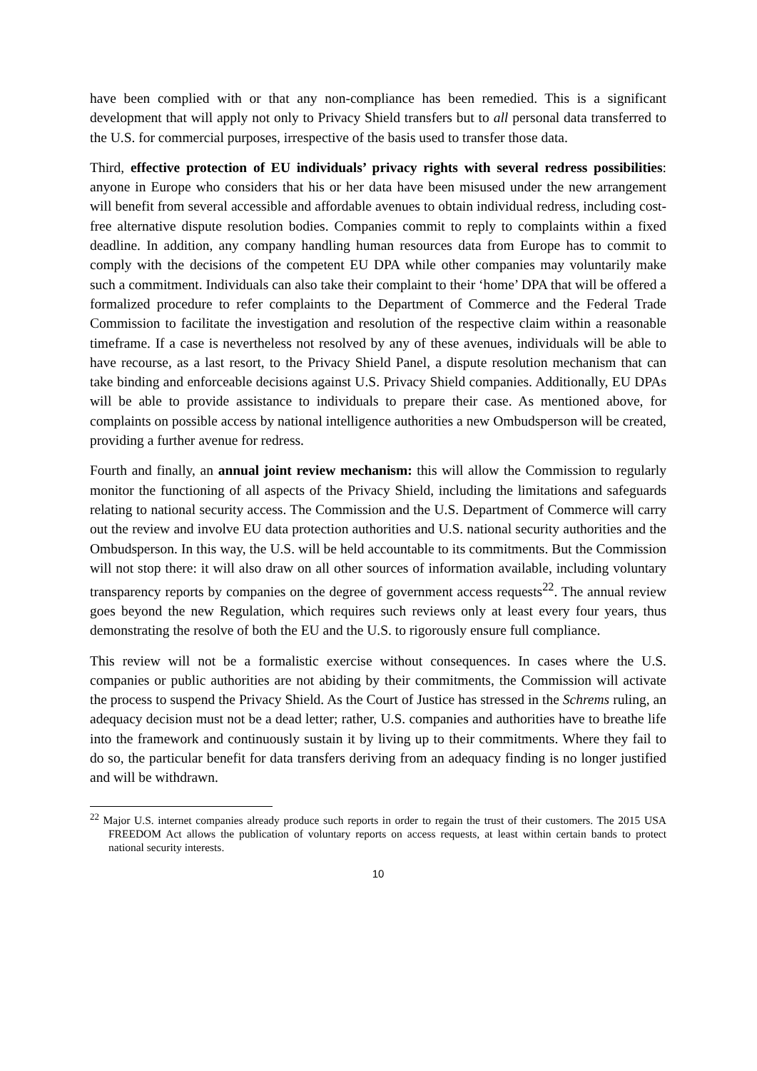have been complied with or that any non-compliance has been remedied. This is a significant development that will apply not only to Privacy Shield transfers but to all personal data transferred to the U.S. for commercial purposes, irrespective of the basis used to transfer those data.
Third, effective protection of EU individuals’ privacy rights with several redress possibilities: anyone in Europe who considers that his or her data have been misused under the new arrangement will benefit from several accessible and affordable avenues to obtain individual redress, including cost-free alternative dispute resolution bodies. Companies commit to reply to complaints within a fixed deadline. In addition, any company handling human resources data from Europe has to commit to comply with the decisions of the competent EU DPA while other companies may voluntarily make such a commitment. Individuals can also take their complaint to their ‘home’ DPA that will be offered a formalized procedure to refer complaints to the Department of Commerce and the Federal Trade Commission to facilitate the investigation and resolution of the respective claim within a reasonable timeframe. If a case is nevertheless not resolved by any of these avenues, individuals will be able to have recourse, as a last resort, to the Privacy Shield Panel, a dispute resolution mechanism that can take binding and enforceable decisions against U.S. Privacy Shield companies. Additionally, EU DPAs will be able to provide assistance to individuals to prepare their case. As mentioned above, for complaints on possible access by national intelligence authorities a new Ombudsperson will be created, providing a further avenue for redress.
Fourth and finally, an annual joint review mechanism: this will allow the Commission to regularly monitor the functioning of all aspects of the Privacy Shield, including the limitations and safeguards relating to national security access. The Commission and the U.S. Department of Commerce will carry out the review and involve EU data protection authorities and U.S. national security authorities and the Ombudsperson. In this way, the U.S. will be held accountable to its commitments. But the Commission will not stop there: it will also draw on all other sources of information available, including voluntary transparency reports by companies on the degree of government access requests<sup>22</sup>. The annual review goes beyond the new Regulation, which requires such reviews only at least every four years, thus demonstrating the resolve of both the EU and the U.S. to rigorously ensure full compliance.
This review will not be a formalistic exercise without consequences. In cases where the U.S. companies or public authorities are not abiding by their commitments, the Commission will activate the process to suspend the Privacy Shield. As the Court of Justice has stressed in the Schrems ruling, an adequacy decision must not be a dead letter; rather, U.S. companies and authorities have to breathe life into the framework and continuously sustain it by living up to their commitments. Where they fail to do so, the particular benefit for data transfers deriving from an adequacy finding is no longer justified and will be withdrawn.
<sup>22</sup> Major U.S. internet companies already produce such reports in order to regain the trust of their customers. The 2015 USA FREEDOM Act allows the publication of voluntary reports on access requests, at least within certain bands to protect national security interests.
10